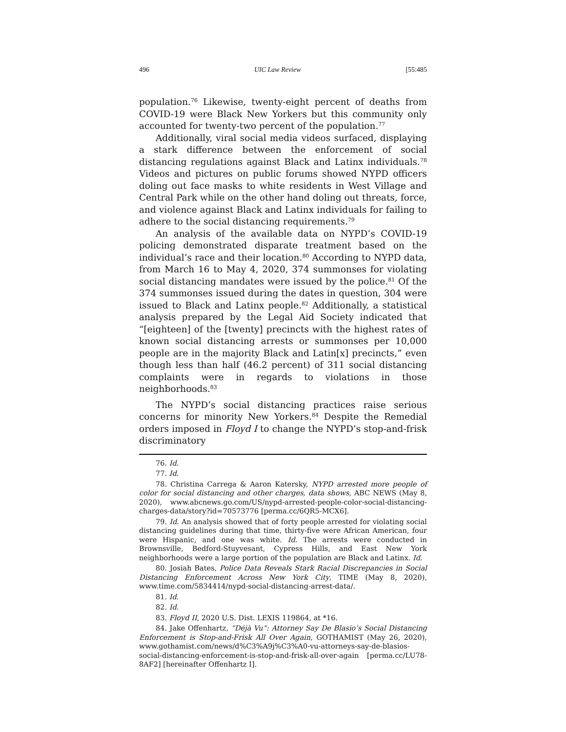496 UIC Law Review [55:485
population.<sup>76</sup> Likewise, twenty-eight percent of deaths from COVID-19 were Black New Yorkers but this community only accounted for twenty-two percent of the population.<sup>77</sup>
Additionally, viral social media videos surfaced, displaying a stark difference between the enforcement of social distancing regulations against Black and Latinx individuals.<sup>78</sup> Videos and pictures on public forums showed NYPD officers doling out face masks to white residents in West Village and Central Park while on the other hand doling out threats, force, and violence against Black and Latinx individuals for failing to adhere to the social distancing requirements.<sup>79</sup>
An analysis of the available data on NYPD’s COVID-19 policing demonstrated disparate treatment based on the individual’s race and their location.<sup>80</sup> According to NYPD data, from March 16 to May 4, 2020, 374 summonses for violating social distancing mandates were issued by the police.<sup>81</sup> Of the 374 summonses issued during the dates in question, 304 were issued to Black and Latinx people.<sup>82</sup> Additionally, a statistical analysis prepared by the Legal Aid Society indicated that “[eighteen] of the [twenty] precincts with the highest rates of known social distancing arrests or summonses per 10,000 people are in the majority Black and Latin[x] precincts,” even though less than half (46.2 percent) of 311 social distancing complaints were in regards to violations in those neighborhoods.<sup>83</sup>
The NYPD’s social distancing practices raise serious concerns for minority New Yorkers.<sup>84</sup> Despite the Remedial orders imposed in Floyd I to change the NYPD’s stop-and-frisk discriminatory
76. Id.
77. Id.
78. Christina Carrega & Aaron Katersky, NYPD arrested more people of color for social distancing and other charges, data shows, ABC NEWS (May 8, 2020), www.abcnews.go.com/US/nypd-arrested-people-color-social-distancing-charges-data/story?id=70573776 [perma.cc/6QR5-MCX6].
79. Id. An analysis showed that of forty people arrested for violating social distancing guidelines during that time, thirty-five were African American, four were Hispanic, and one was white. Id. The arrests were conducted in Brownsville, Bedford-Stuyvesant, Cypress Hills, and East New York neighborhoods were a large portion of the population are Black and Latinx. Id.
80. Josiah Bates, Police Data Reveals Stark Racial Discrepancies in Social Distancing Enforcement Across New York City, TIME (May 8, 2020), www.time.com/5834414/nypd-social-distancing-arrest-data/.
81. Id.
82. Id.
83. Floyd II, 2020 U.S. Dist. LEXIS 119864, at *16.
84. Jake Offenhartz, “Déjà Vu”: Attorney Say De Blasio’s Social Distancing Enforcement is Stop-and-Frisk All Over Again, GOTHAMIST (May 26, 2020), www.gothamist.com/news/d%C3%A9j%C3%A0-vu-attorneys-say-de-blasios-social-distancing-enforcement-is-stop-and-frisk-all-over-again [perma.cc/LU78-8AF2] [hereinafter Offenhartz I].